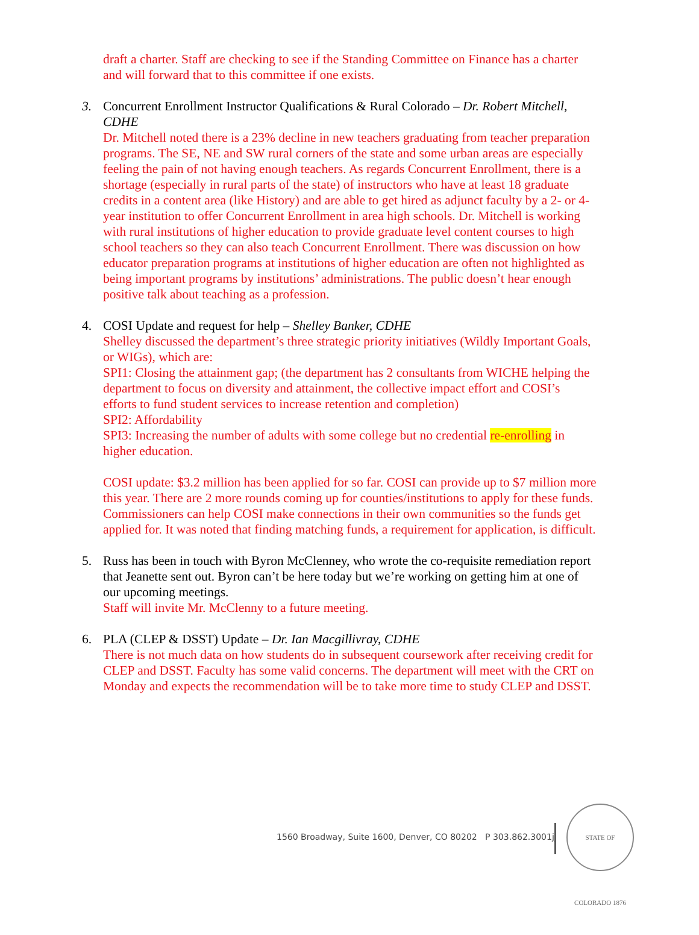draft a charter. Staff are checking to see if the Standing Committee on Finance has a charter and will forward that to this committee if one exists.
3. Concurrent Enrollment Instructor Qualifications & Rural Colorado – Dr. Robert Mitchell, CDHE
Dr. Mitchell noted there is a 23% decline in new teachers graduating from teacher preparation programs. The SE, NE and SW rural corners of the state and some urban areas are especially feeling the pain of not having enough teachers. As regards Concurrent Enrollment, there is a shortage (especially in rural parts of the state) of instructors who have at least 18 graduate credits in a content area (like History) and are able to get hired as adjunct faculty by a 2- or 4-year institution to offer Concurrent Enrollment in area high schools. Dr. Mitchell is working with rural institutions of higher education to provide graduate level content courses to high school teachers so they can also teach Concurrent Enrollment. There was discussion on how educator preparation programs at institutions of higher education are often not highlighted as being important programs by institutions’ administrations. The public doesn’t hear enough positive talk about teaching as a profession.
4. COSI Update and request for help – Shelley Banker, CDHE
Shelley discussed the department’s three strategic priority initiatives (Wildly Important Goals, or WIGs), which are:
SPI1: Closing the attainment gap; (the department has 2 consultants from WICHE helping the department to focus on diversity and attainment, the collective impact effort and COSI’s efforts to fund student services to increase retention and completion)
SPI2: Affordability
SPI3: Increasing the number of adults with some college but no credential re-enrolling in higher education.
COSI update: $3.2 million has been applied for so far. COSI can provide up to $7 million more this year. There are 2 more rounds coming up for counties/institutions to apply for these funds. Commissioners can help COSI make connections in their own communities so the funds get applied for. It was noted that finding matching funds, a requirement for application, is difficult.
5. Russ has been in touch with Byron McClenney, who wrote the co-requisite remediation report that Jeanette sent out. Byron can’t be here today but we’re working on getting him at one of our upcoming meetings.
Staff will invite Mr. McClenny to a future meeting.
6. PLA (CLEP & DSST) Update – Dr. Ian Macgillivray, CDHE
There is not much data on how students do in subsequent coursework after receiving credit for CLEP and DSST. Faculty has some valid concerns. The department will meet with the CRT on Monday and expects the recommendation will be to take more time to study CLEP and DSST.
1560 Broadway, Suite 1600, Denver, CO 80202 P 303.862.3001jj
STATE OF COLORADO 1876